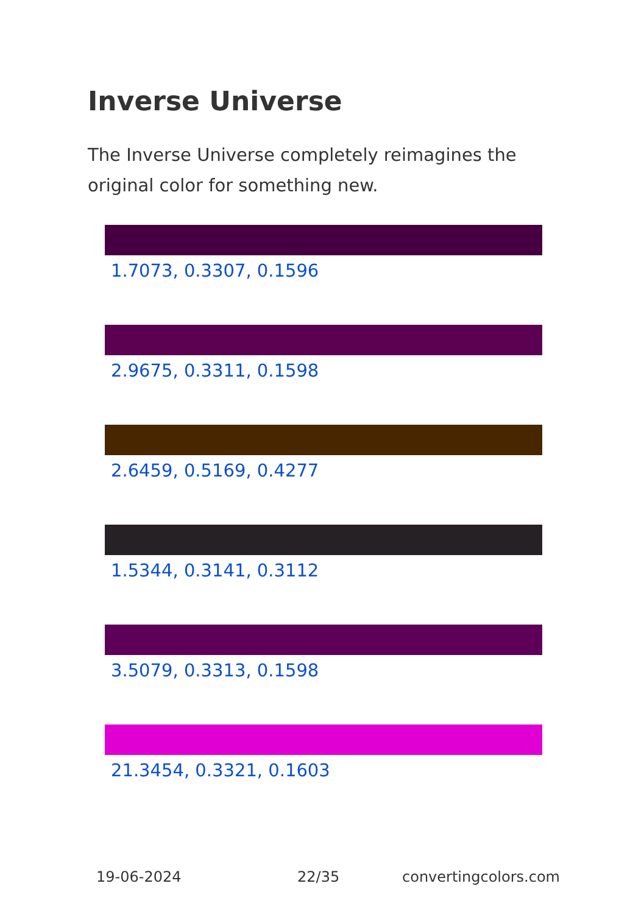Inverse Universe
The Inverse Universe completely reimagines the original color for something new.
1.7073, 0.3307, 0.1596
2.9675, 0.3311, 0.1598
2.6459, 0.5169, 0.4277
1.5344, 0.3141, 0.3112
3.5079, 0.3313, 0.1598
21.3454, 0.3321, 0.1603
19-06-2024 22/35 convertingcolors.com